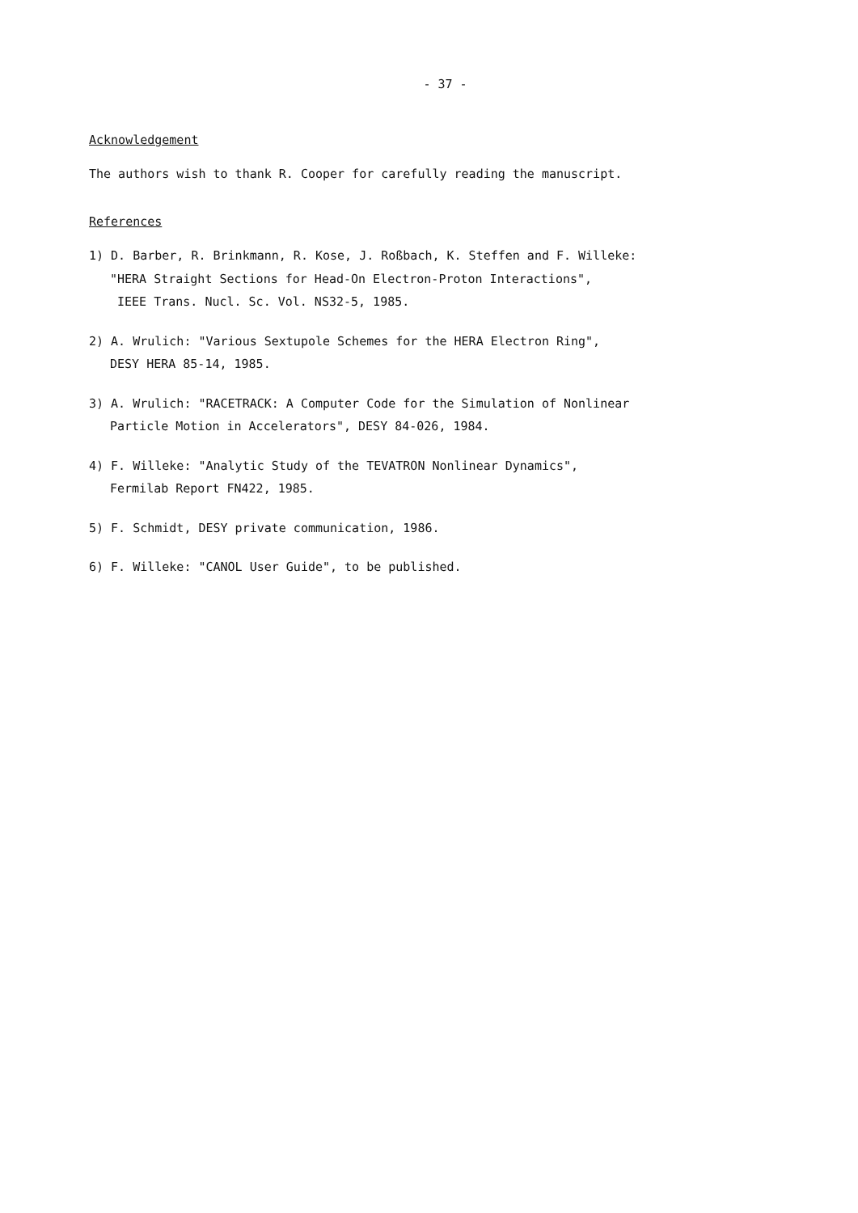- 37 -
Acknowledgement
The authors wish to thank R. Cooper for carefully reading the manuscript.
References
1) D. Barber, R. Brinkmann, R. Kose, J. Roßbach, K. Steffen and F. Willeke:
"HERA Straight Sections for Head-On Electron-Proton Interactions",
IEEE Trans. Nucl. Sc. Vol. NS32-5, 1985.
2) A. Wrulich: "Various Sextupole Schemes for the HERA Electron Ring",
DESY HERA 85-14, 1985.
3) A. Wrulich: "RACETRACK: A Computer Code for the Simulation of Nonlinear
Particle Motion in Accelerators", DESY 84-026, 1984.
4) F. Willeke: "Analytic Study of the TEVATRON Nonlinear Dynamics",
Fermilab Report FN422, 1985.
5) F. Schmidt, DESY private communication, 1986.
6) F. Willeke: "CANOL User Guide", to be published.